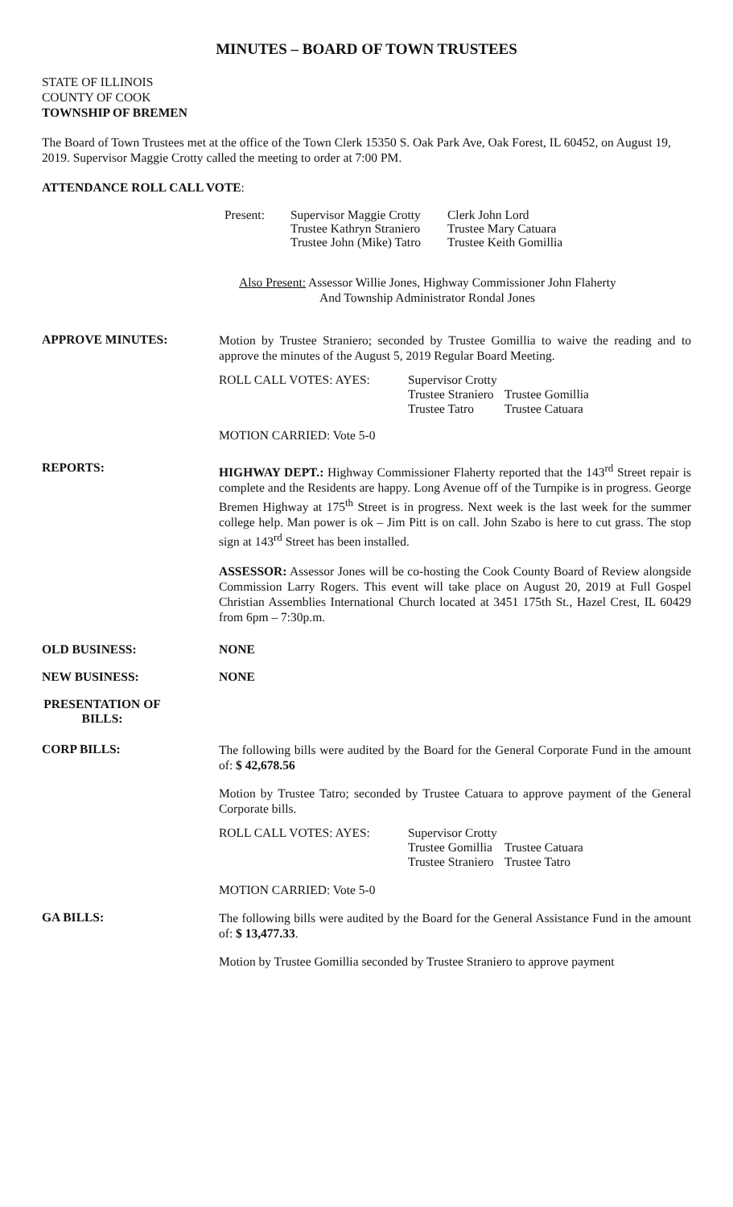MINUTES – BOARD OF TOWN TRUSTEES
STATE OF ILLINOIS
COUNTY OF COOK
TOWNSHIP OF BREMEN
The Board of Town Trustees met at the office of the Town Clerk 15350 S. Oak Park Ave, Oak Forest, IL 60452, on August 19, 2019. Supervisor Maggie Crotty called the meeting to order at 7:00 PM.
ATTENDANCE ROLL CALL VOTE:
Present:
Supervisor Maggie Crotty
Trustee Kathryn Straniero
Trustee John (Mike) Tatro
Clerk John Lord
Trustee Mary Catuara
Trustee Keith Gomillia
Also Present: Assessor Willie Jones, Highway Commissioner John Flaherty
And Township Administrator Rondal Jones
APPROVE MINUTES:
Motion by Trustee Straniero; seconded by Trustee Gomillia to waive the reading and to approve the minutes of the August 5, 2019 Regular Board Meeting.
ROLL CALL VOTES: AYES:
Supervisor Crotty
Trustee Straniero
Trustee Tatro
Trustee Gomillia
Trustee Catuara
MOTION CARRIED: Vote 5-0
REPORTS:
HIGHWAY DEPT.: Highway Commissioner Flaherty reported that the 143<sup>rd</sup> Street repair is complete and the Residents are happy. Long Avenue off of the Turnpike is in progress. George Bremen Highway at 175<sup>th</sup> Street is in progress. Next week is the last week for the summer college help. Man power is ok – Jim Pitt is on call. John Szabo is here to cut grass. The stop sign at 143<sup>rd</sup> Street has been installed.
ASSESSOR: Assessor Jones will be co-hosting the Cook County Board of Review alongside Commission Larry Rogers. This event will take place on August 20, 2019 at Full Gospel Christian Assemblies International Church located at 3451 175th St., Hazel Crest, IL 60429 from 6pm – 7:30p.m.
OLD BUSINESS: NONE
NEW BUSINESS: NONE
PRESENTATION OF BILLS:
CORP BILLS:
The following bills were audited by the Board for the General Corporate Fund in the amount of: $ 42,678.56
Motion by Trustee Tatro; seconded by Trustee Catuara to approve payment of the General Corporate bills.
ROLL CALL VOTES: AYES:
Supervisor Crotty
Trustee Gomillia
Trustee Straniero
Trustee Catuara
Trustee Tatro
MOTION CARRIED: Vote 5-0
GA BILLS:
The following bills were audited by the Board for the General Assistance Fund in the amount of: $ 13,477.33.
Motion by Trustee Gomillia seconded by Trustee Straniero to approve payment